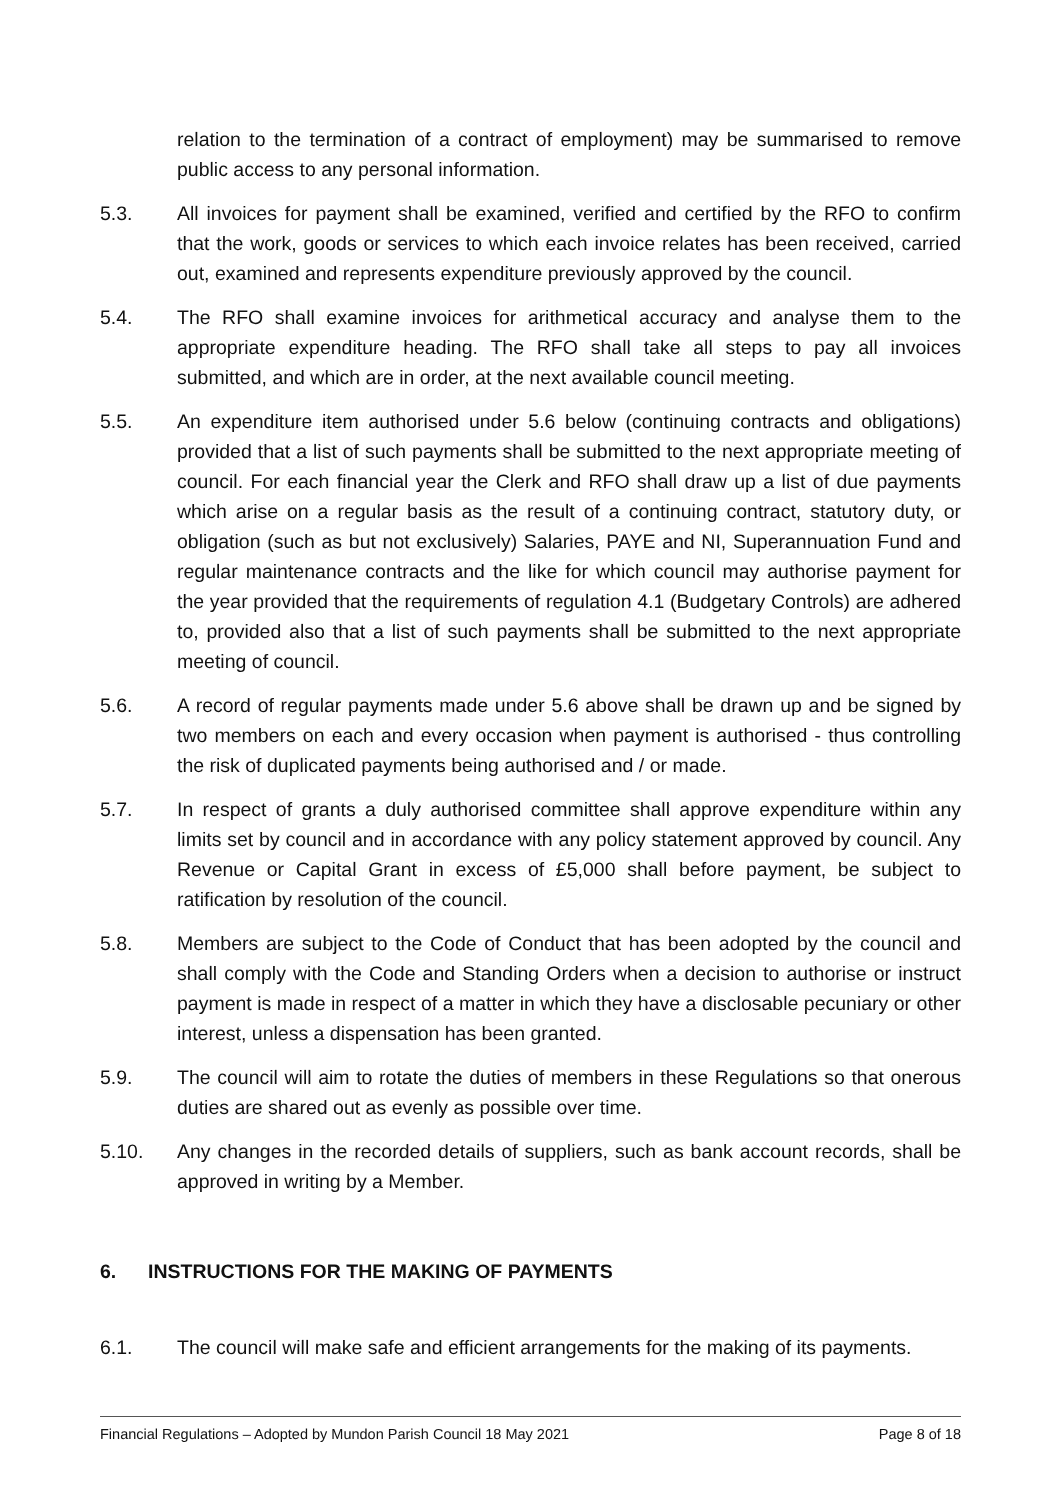relation to the termination of a contract of employment) may be summarised to remove public access to any personal information.
5.3. All invoices for payment shall be examined, verified and certified by the RFO to confirm that the work, goods or services to which each invoice relates has been received, carried out, examined and represents expenditure previously approved by the council.
5.4. The RFO shall examine invoices for arithmetical accuracy and analyse them to the appropriate expenditure heading. The RFO shall take all steps to pay all invoices submitted, and which are in order, at the next available council meeting.
5.5. An expenditure item authorised under 5.6 below (continuing contracts and obligations) provided that a list of such payments shall be submitted to the next appropriate meeting of council. For each financial year the Clerk and RFO shall draw up a list of due payments which arise on a regular basis as the result of a continuing contract, statutory duty, or obligation (such as but not exclusively) Salaries, PAYE and NI, Superannuation Fund and regular maintenance contracts and the like for which council may authorise payment for the year provided that the requirements of regulation 4.1 (Budgetary Controls) are adhered to, provided also that a list of such payments shall be submitted to the next appropriate meeting of council.
5.6. A record of regular payments made under 5.6 above shall be drawn up and be signed by two members on each and every occasion when payment is authorised - thus controlling the risk of duplicated payments being authorised and / or made.
5.7. In respect of grants a duly authorised committee shall approve expenditure within any limits set by council and in accordance with any policy statement approved by council. Any Revenue or Capital Grant in excess of £5,000 shall before payment, be subject to ratification by resolution of the council.
5.8. Members are subject to the Code of Conduct that has been adopted by the council and shall comply with the Code and Standing Orders when a decision to authorise or instruct payment is made in respect of a matter in which they have a disclosable pecuniary or other interest, unless a dispensation has been granted.
5.9. The council will aim to rotate the duties of members in these Regulations so that onerous duties are shared out as evenly as possible over time.
5.10. Any changes in the recorded details of suppliers, such as bank account records, shall be approved in writing by a Member.
6. INSTRUCTIONS FOR THE MAKING OF PAYMENTS
6.1. The council will make safe and efficient arrangements for the making of its payments.
Financial Regulations – Adopted by Mundon Parish Council 18 May 2021 Page 8 of 18